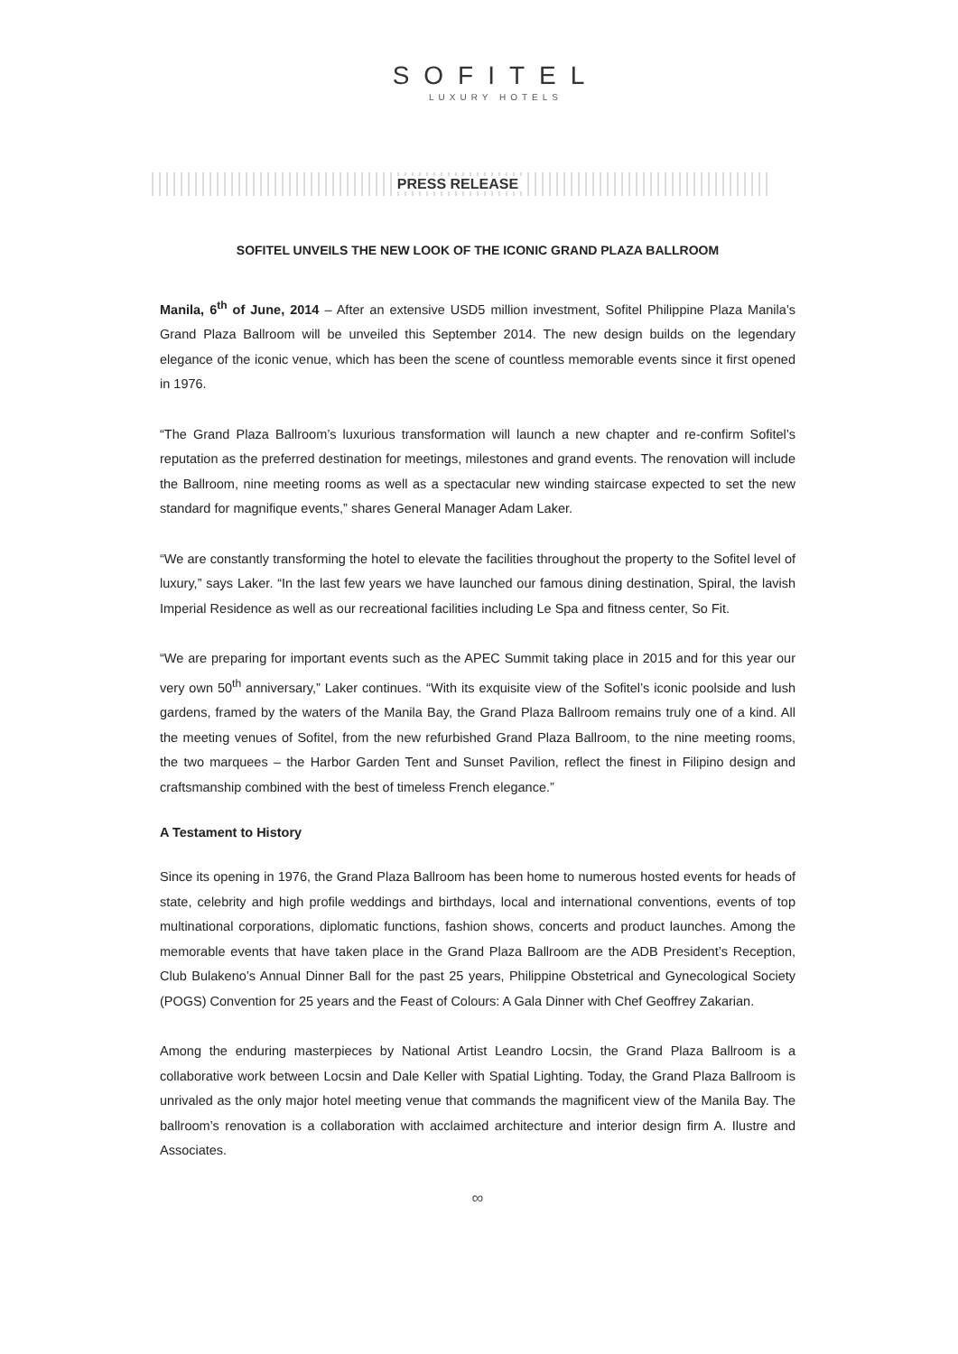SOFITEL
LUXURY HOTELS
PRESS RELEASE
SOFITEL UNVEILS THE NEW LOOK OF THE ICONIC GRAND PLAZA BALLROOM
Manila, 6<sup>th</sup> of June, 2014 – After an extensive USD5 million investment, Sofitel Philippine Plaza Manila’s Grand Plaza Ballroom will be unveiled this September 2014. The new design builds on the legendary elegance of the iconic venue, which has been the scene of countless memorable events since it first opened in 1976.
“The Grand Plaza Ballroom’s luxurious transformation will launch a new chapter and re-confirm Sofitel’s reputation as the preferred destination for meetings, milestones and grand events. The renovation will include the Ballroom, nine meeting rooms as well as a spectacular new winding staircase expected to set the new standard for magnifique events,” shares General Manager Adam Laker.
“We are constantly transforming the hotel to elevate the facilities throughout the property to the Sofitel level of luxury,” says Laker. “In the last few years we have launched our famous dining destination, Spiral, the lavish Imperial Residence as well as our recreational facilities including Le Spa and fitness center, So Fit.
“We are preparing for important events such as the APEC Summit taking place in 2015 and for this year our very own 50<sup>th</sup> anniversary,” Laker continues. “With its exquisite view of the Sofitel’s iconic poolside and lush gardens, framed by the waters of the Manila Bay, the Grand Plaza Ballroom remains truly one of a kind. All the meeting venues of Sofitel, from the new refurbished Grand Plaza Ballroom, to the nine meeting rooms, the two marquees – the Harbor Garden Tent and Sunset Pavilion, reflect the finest in Filipino design and craftsmanship combined with the best of timeless French elegance.”
A Testament to History
Since its opening in 1976, the Grand Plaza Ballroom has been home to numerous hosted events for heads of state, celebrity and high profile weddings and birthdays, local and international conventions, events of top multinational corporations, diplomatic functions, fashion shows, concerts and product launches. Among the memorable events that have taken place in the Grand Plaza Ballroom are the ADB President’s Reception, Club Bulakeno’s Annual Dinner Ball for the past 25 years, Philippine Obstetrical and Gynecological Society (POGS) Convention for 25 years and the Feast of Colours: A Gala Dinner with Chef Geoffrey Zakarian.
Among the enduring masterpieces by National Artist Leandro Locsin, the Grand Plaza Ballroom is a collaborative work between Locsin and Dale Keller with Spatial Lighting. Today, the Grand Plaza Ballroom is unrivaled as the only major hotel meeting venue that commands the magnificent view of the Manila Bay. The ballroom’s renovation is a collaboration with acclaimed architecture and interior design firm A. Ilustre and Associates.
∞